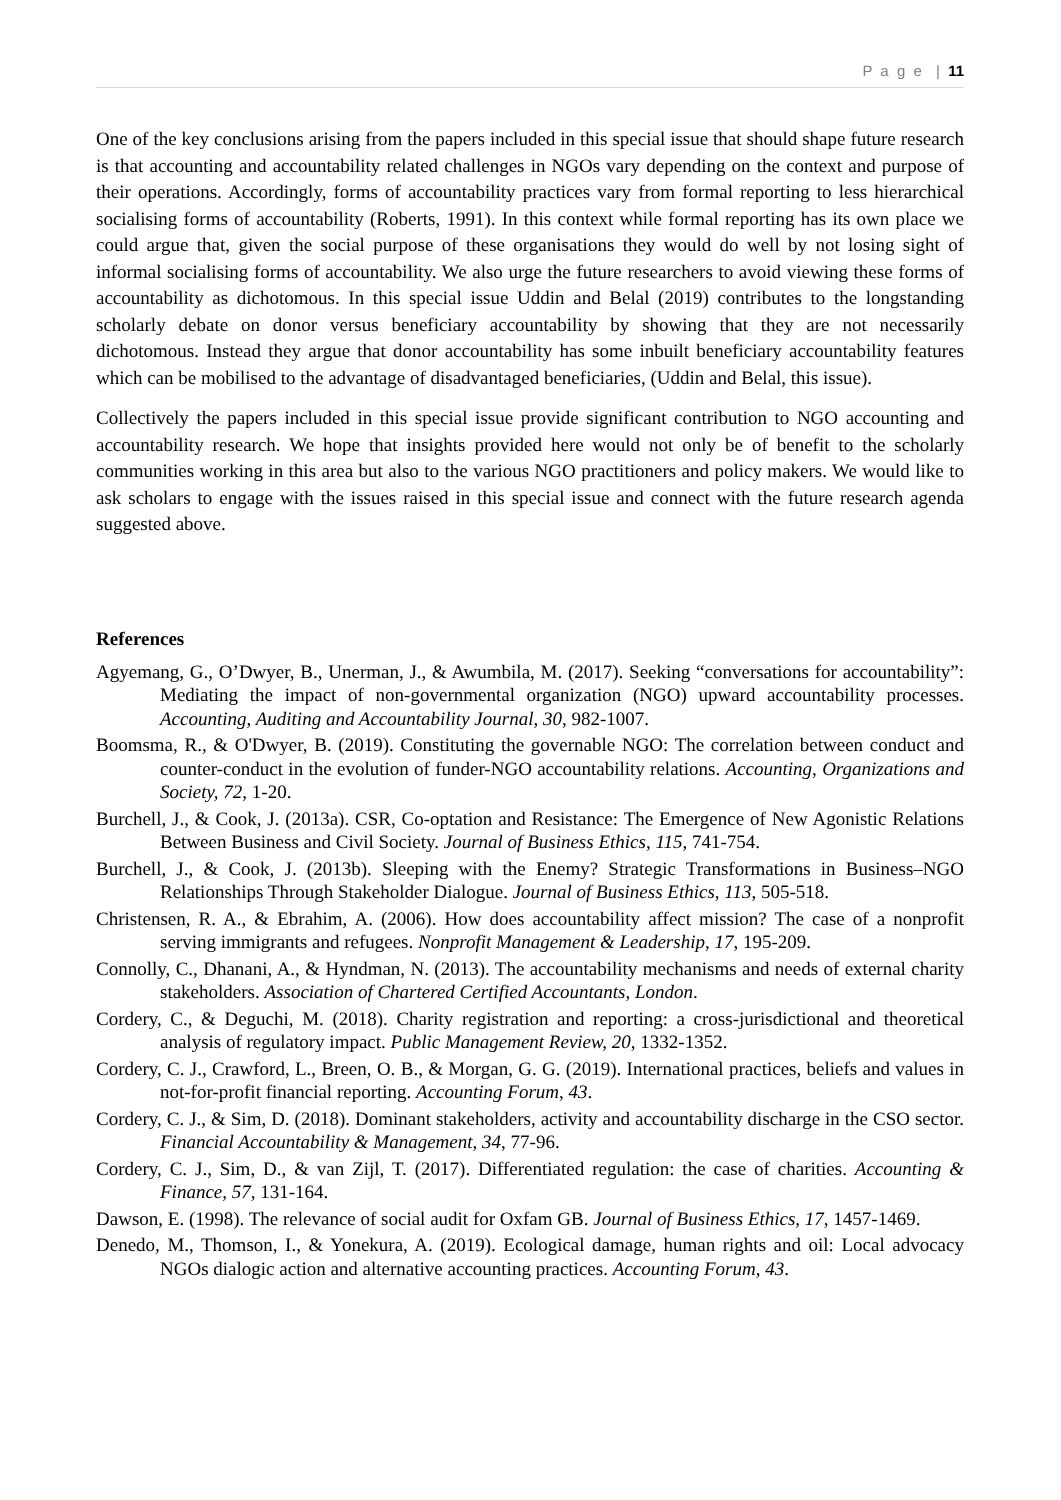P a g e | 11
One of the key conclusions arising from the papers included in this special issue that should shape future research is that accounting and accountability related challenges in NGOs vary depending on the context and purpose of their operations. Accordingly, forms of accountability practices vary from formal reporting to less hierarchical socialising forms of accountability (Roberts, 1991). In this context while formal reporting has its own place we could argue that, given the social purpose of these organisations they would do well by not losing sight of informal socialising forms of accountability. We also urge the future researchers to avoid viewing these forms of accountability as dichotomous. In this special issue Uddin and Belal (2019) contributes to the longstanding scholarly debate on donor versus beneficiary accountability by showing that they are not necessarily dichotomous. Instead they argue that donor accountability has some inbuilt beneficiary accountability features which can be mobilised to the advantage of disadvantaged beneficiaries, (Uddin and Belal, this issue).
Collectively the papers included in this special issue provide significant contribution to NGO accounting and accountability research. We hope that insights provided here would not only be of benefit to the scholarly communities working in this area but also to the various NGO practitioners and policy makers. We would like to ask scholars to engage with the issues raised in this special issue and connect with the future research agenda suggested above.
References
Agyemang, G., O’Dwyer, B., Unerman, J., & Awumbila, M. (2017). Seeking “conversations for accountability”: Mediating the impact of non-governmental organization (NGO) upward accountability processes. Accounting, Auditing and Accountability Journal, 30, 982-1007.
Boomsma, R., & O'Dwyer, B. (2019). Constituting the governable NGO: The correlation between conduct and counter-conduct in the evolution of funder-NGO accountability relations. Accounting, Organizations and Society, 72, 1-20.
Burchell, J., & Cook, J. (2013a). CSR, Co-optation and Resistance: The Emergence of New Agonistic Relations Between Business and Civil Society. Journal of Business Ethics, 115, 741-754.
Burchell, J., & Cook, J. (2013b). Sleeping with the Enemy? Strategic Transformations in Business–NGO Relationships Through Stakeholder Dialogue. Journal of Business Ethics, 113, 505-518.
Christensen, R. A., & Ebrahim, A. (2006). How does accountability affect mission? The case of a nonprofit serving immigrants and refugees. Nonprofit Management & Leadership, 17, 195-209.
Connolly, C., Dhanani, A., & Hyndman, N. (2013). The accountability mechanisms and needs of external charity stakeholders. Association of Chartered Certified Accountants, London.
Cordery, C., & Deguchi, M. (2018). Charity registration and reporting: a cross-jurisdictional and theoretical analysis of regulatory impact. Public Management Review, 20, 1332-1352.
Cordery, C. J., Crawford, L., Breen, O. B., & Morgan, G. G. (2019). International practices, beliefs and values in not-for-profit financial reporting. Accounting Forum, 43.
Cordery, C. J., & Sim, D. (2018). Dominant stakeholders, activity and accountability discharge in the CSO sector. Financial Accountability & Management, 34, 77-96.
Cordery, C. J., Sim, D., & van Zijl, T. (2017). Differentiated regulation: the case of charities. Accounting & Finance, 57, 131-164.
Dawson, E. (1998). The relevance of social audit for Oxfam GB. Journal of Business Ethics, 17, 1457-1469.
Denedo, M., Thomson, I., & Yonekura, A. (2019). Ecological damage, human rights and oil: Local advocacy NGOs dialogic action and alternative accounting practices. Accounting Forum, 43.